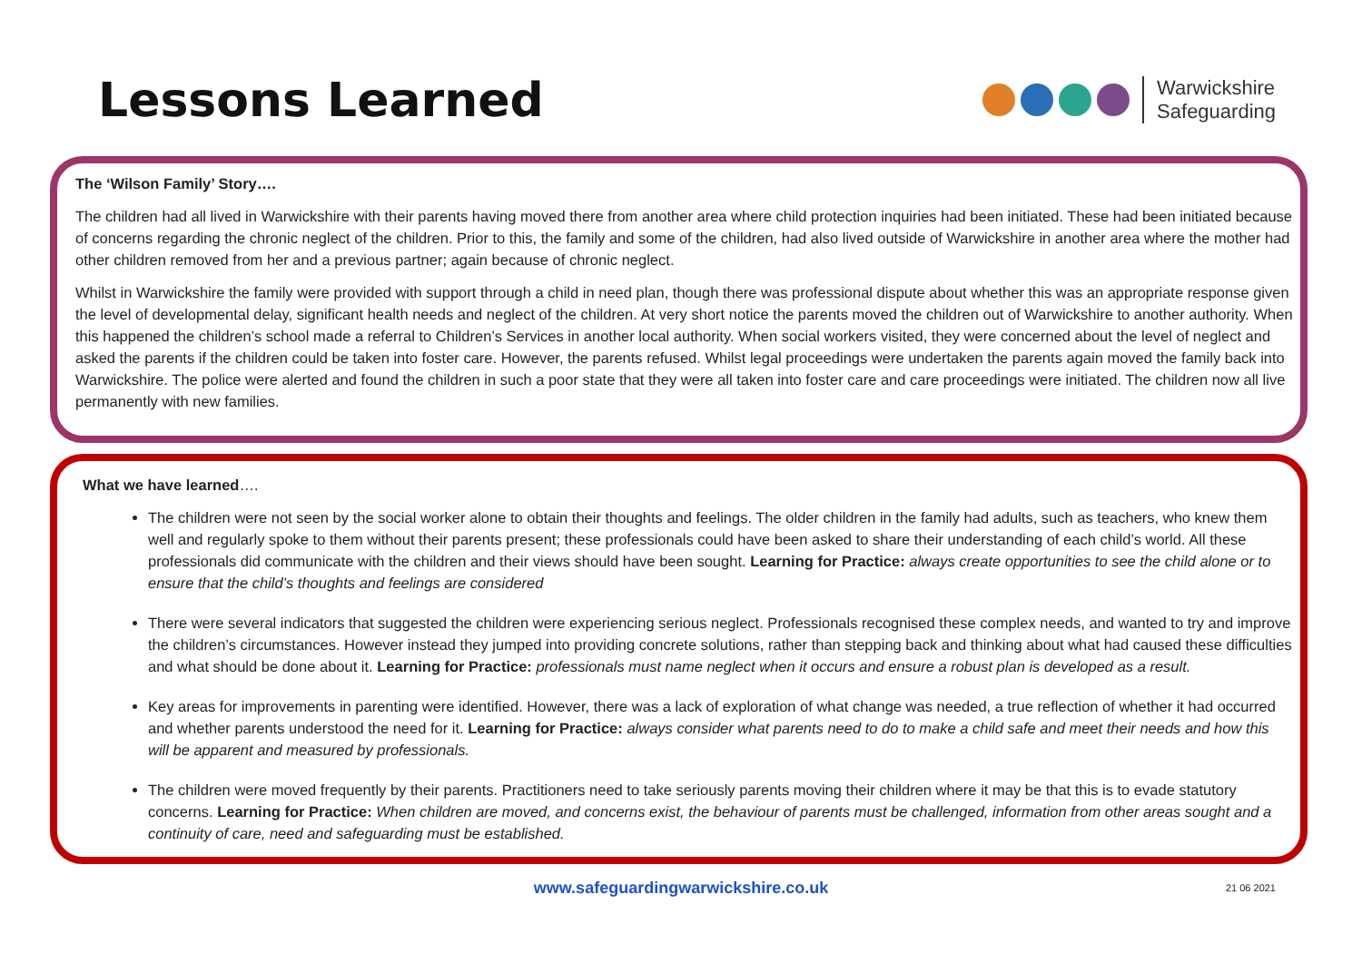Lessons Learned
Warwickshire
Safeguarding
The ‘Wilson Family’ Story….
The children had all lived in Warwickshire with their parents having moved there from another area where child protection inquiries had been initiated. These had been initiated because of concerns regarding the chronic neglect of the children. Prior to this, the family and some of the children, had also lived outside of Warwickshire in another area where the mother had other children removed from her and a previous partner; again because of chronic neglect.
Whilst in Warwickshire the family were provided with support through a child in need plan, though there was professional dispute about whether this was an appropriate response given the level of developmental delay, significant health needs and neglect of the children. At very short notice the parents moved the children out of Warwickshire to another authority. When this happened the children’s school made a referral to Children’s Services in another local authority. When social workers visited, they were concerned about the level of neglect and asked the parents if the children could be taken into foster care. However, the parents refused. Whilst legal proceedings were undertaken the parents again moved the family back into Warwickshire. The police were alerted and found the children in such a poor state that they were all taken into foster care and care proceedings were initiated. The children now all live permanently with new families.
What we have learned….
The children were not seen by the social worker alone to obtain their thoughts and feelings. The older children in the family had adults, such as teachers, who knew them well and regularly spoke to them without their parents present; these professionals could have been asked to share their understanding of each child’s world. All these professionals did communicate with the children and their views should have been sought. Learning for Practice: always create opportunities to see the child alone or to ensure that the child’s thoughts and feelings are considered
There were several indicators that suggested the children were experiencing serious neglect. Professionals recognised these complex needs, and wanted to try and improve the children’s circumstances. However instead they jumped into providing concrete solutions, rather than stepping back and thinking about what had caused these difficulties and what should be done about it. Learning for Practice: professionals must name neglect when it occurs and ensure a robust plan is developed as a result.
Key areas for improvements in parenting were identified. However, there was a lack of exploration of what change was needed, a true reflection of whether it had occurred and whether parents understood the need for it. Learning for Practice: always consider what parents need to do to make a child safe and meet their needs and how this will be apparent and measured by professionals.
The children were moved frequently by their parents. Practitioners need to take seriously parents moving their children where it may be that this is to evade statutory concerns. Learning for Practice: When children are moved, and concerns exist, the behaviour of parents must be challenged, information from other areas sought and a continuity of care, need and safeguarding must be established.
www.safeguardingwarwickshire.co.uk 21 06 2021